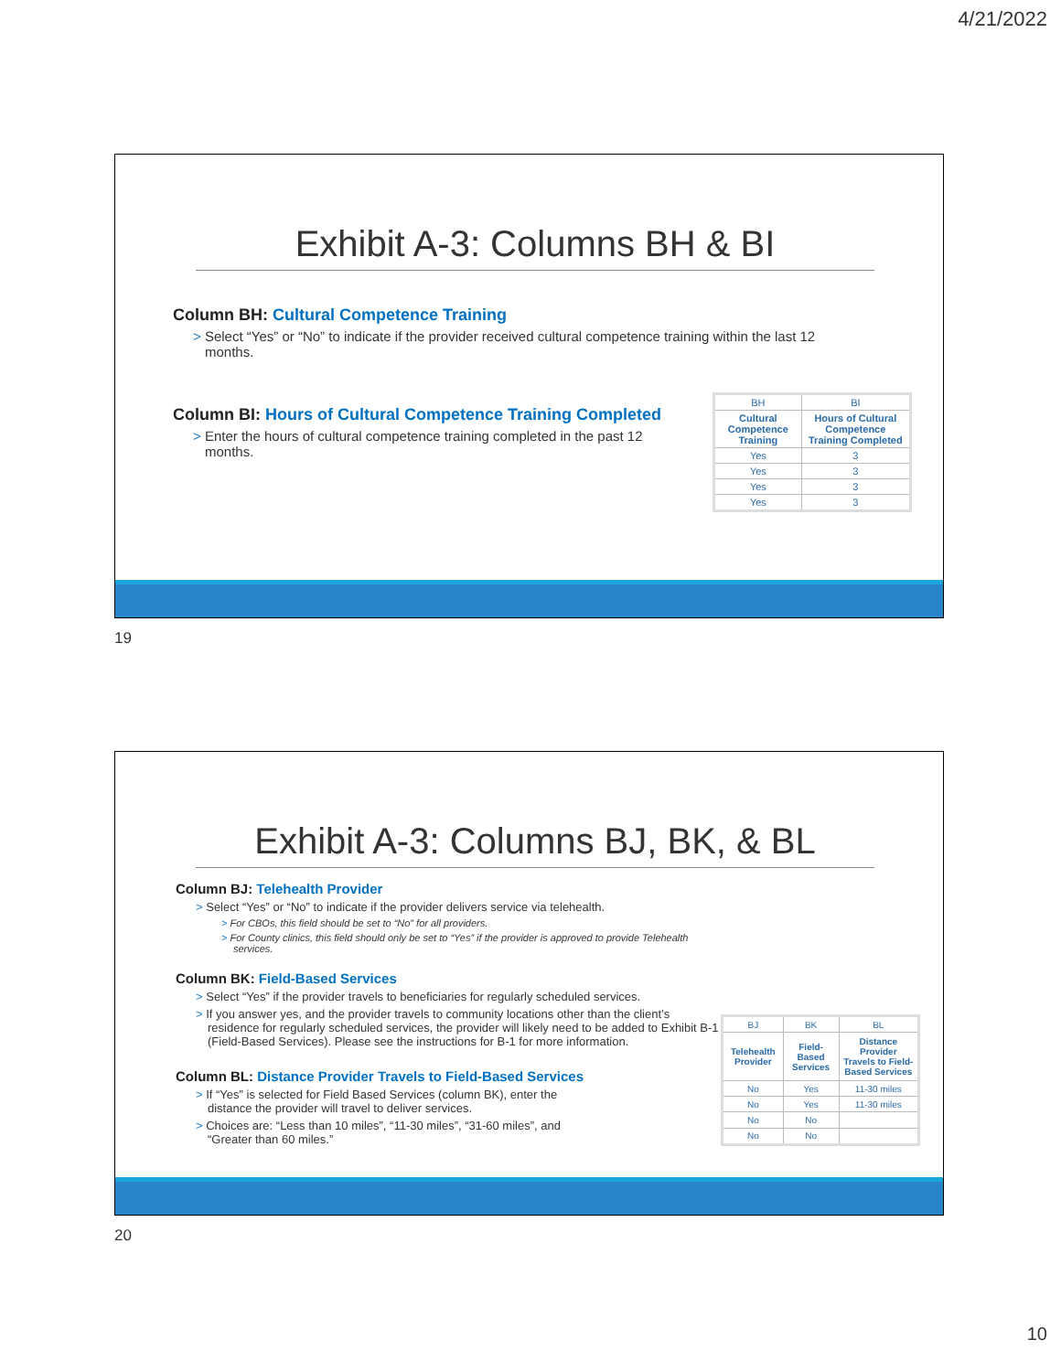4/21/2022
Exhibit A-3: Columns BH & BI
Column BH: Cultural Competence Training
> Select “Yes” or “No” to indicate if the provider received cultural competence training within the last 12 months.
Column BI: Hours of Cultural Competence Training Completed
> Enter the hours of cultural competence training completed in the past 12 months.
| BH | BI |
| Cultural Competence Training | Hours of Cultural Competence Training Completed |
| Yes | 3 |
| Yes | 3 |
| Yes | 3 |
| Yes | 3 |
19
Exhibit A-3: Columns BJ, BK, & BL
Column BJ: Telehealth Provider
> Select “Yes” or “No” to indicate if the provider delivers service via telehealth.
> For CBOs, this field should be set to “No” for all providers.
> For County clinics, this field should only be set to “Yes” if the provider is approved to provide Telehealth services.
Column BK: Field-Based Services
> Select “Yes” if the provider travels to beneficiaries for regularly scheduled services.
> If you answer yes, and the provider travels to community locations other than the client’s residence for regularly scheduled services, the provider will likely need to be added to Exhibit B-1 (Field-Based Services). Please see the instructions for B-1 for more information.
Column BL: Distance Provider Travels to Field-Based Services
> If “Yes” is selected for Field Based Services (column BK), enter the distance the provider will travel to deliver services.
> Choices are: “Less than 10 miles”, “11-30 miles”, “31-60 miles”, and “Greater than 60 miles.”
| BJ | BK | BL |
| Telehealth Provider | Field-Based Services | Distance Provider Travels to Field-Based Services |
| No | Yes | 11-30 miles |
| No | Yes | 11-30 miles |
| No | No | |
| No | No | |
20
10